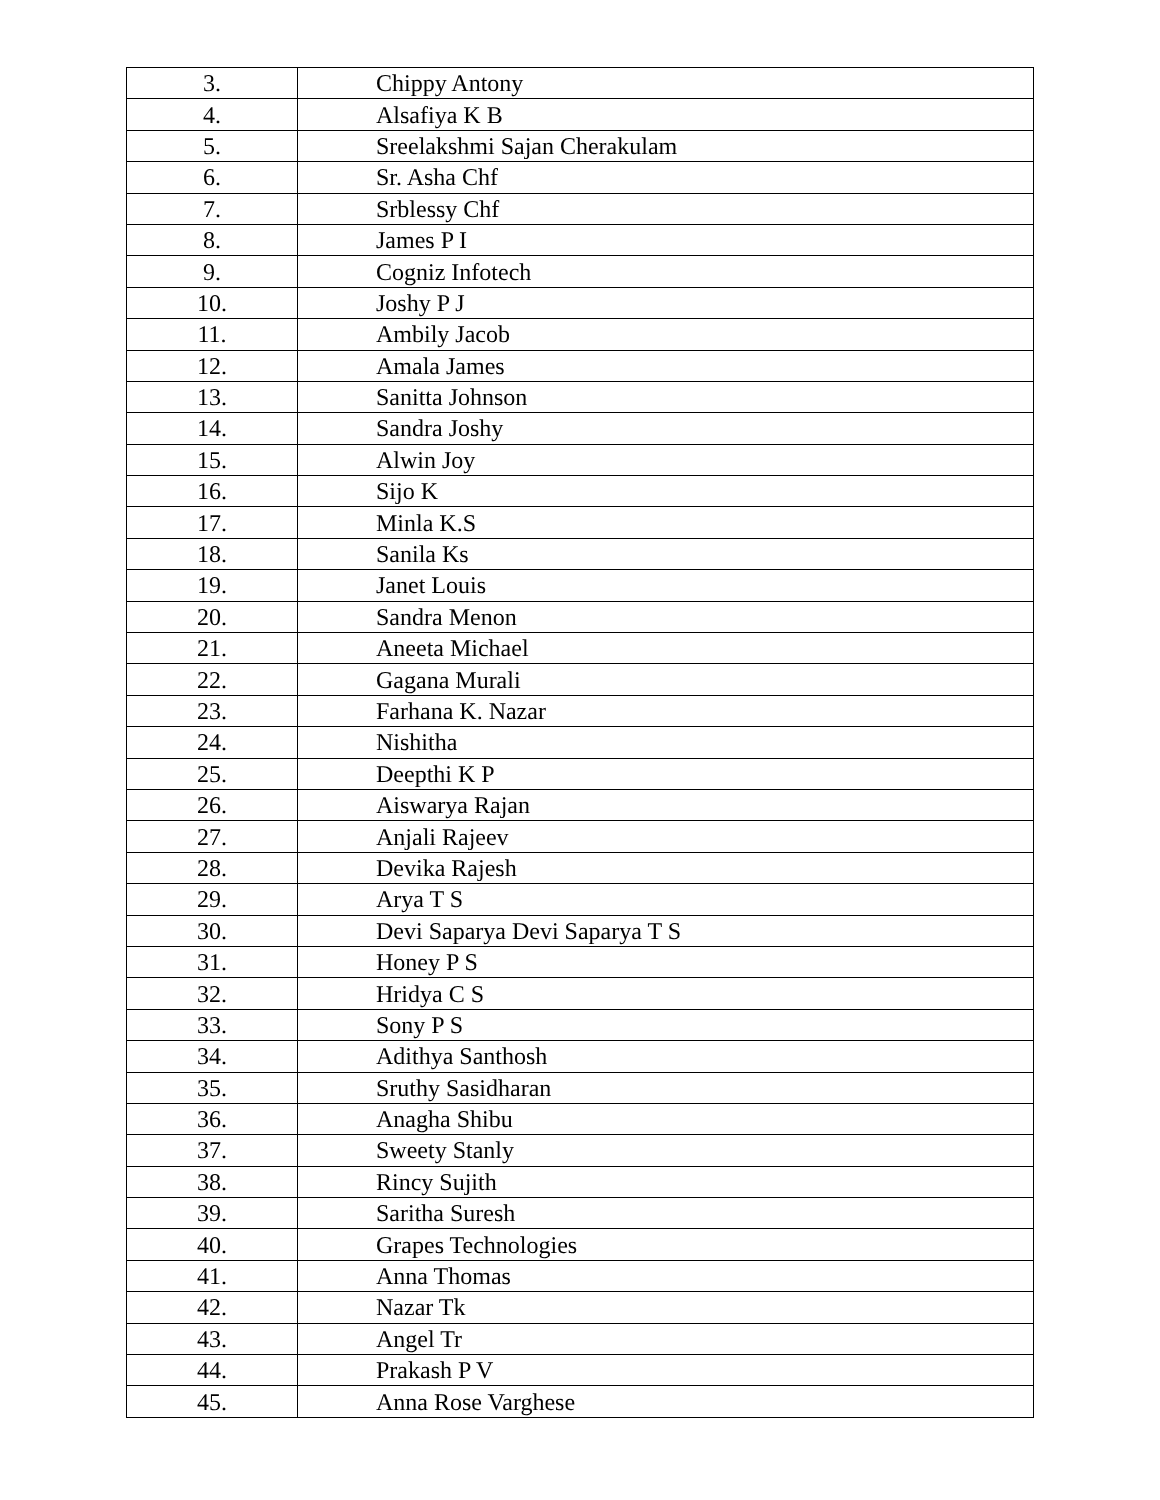| 3. | Chippy Antony |
| 4. | Alsafiya K B |
| 5. | Sreelakshmi Sajan Cherakulam |
| 6. | Sr. Asha Chf |
| 7. | Srblessy Chf |
| 8. | James P I |
| 9. | Cogniz Infotech |
| 10. | Joshy P J |
| 11. | Ambily Jacob |
| 12. | Amala James |
| 13. | Sanitta Johnson |
| 14. | Sandra Joshy |
| 15. | Alwin Joy |
| 16. | Sijo K |
| 17. | Minla K.S |
| 18. | Sanila Ks |
| 19. | Janet Louis |
| 20. | Sandra Menon |
| 21. | Aneeta Michael |
| 22. | Gagana Murali |
| 23. | Farhana K. Nazar |
| 24. | Nishitha |
| 25. | Deepthi K P |
| 26. | Aiswarya Rajan |
| 27. | Anjali Rajeev |
| 28. | Devika Rajesh |
| 29. | Arya T S |
| 30. | Devi Saparya Devi Saparya T S |
| 31. | Honey P S |
| 32. | Hridya C S |
| 33. | Sony P S |
| 34. | Adithya Santhosh |
| 35. | Sruthy Sasidharan |
| 36. | Anagha Shibu |
| 37. | Sweety Stanly |
| 38. | Rincy Sujith |
| 39. | Saritha Suresh |
| 40. | Grapes Technologies |
| 41. | Anna Thomas |
| 42. | Nazar Tk |
| 43. | Angel Tr |
| 44. | Prakash P V |
| 45. | Anna Rose Varghese |